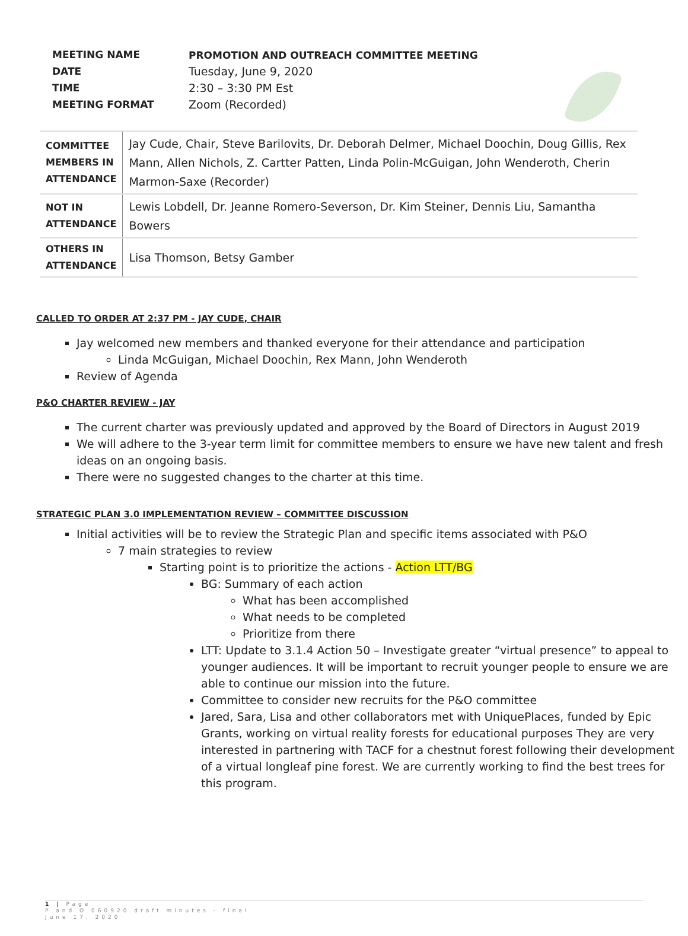| MEETING NAME | PROMOTION AND OUTREACH COMMITTEE MEETING |
| DATE | Tuesday, June 9, 2020 |
| TIME | 2:30 – 3:30 PM Est |
| MEETING FORMAT | Zoom (Recorded) |
| COMMITTEE MEMBERS IN ATTENDANCE | Jay Cude, Chair, Steve Barilovits, Dr. Deborah Delmer, Michael Doochin, Doug Gillis, Rex Mann, Allen Nichols, Z. Cartter Patten, Linda Polin-McGuigan, John Wenderoth, Cherin Marmon-Saxe (Recorder) |
| NOT IN ATTENDANCE | Lewis Lobdell, Dr. Jeanne Romero-Severson, Dr. Kim Steiner, Dennis Liu, Samantha Bowers |
| OTHERS IN ATTENDANCE | Lisa Thomson, Betsy Gamber |
CALLED TO ORDER AT 2:37 PM - JAY CUDE, CHAIR
Jay welcomed new members and thanked everyone for their attendance and participation
Linda McGuigan, Michael Doochin, Rex Mann, John Wenderoth
Review of Agenda
P&O CHARTER REVIEW - JAY
The current charter was previously updated and approved by the Board of Directors in August 2019
We will adhere to the 3-year term limit for committee members to ensure we have new talent and fresh ideas on an ongoing basis.
There were no suggested changes to the charter at this time.
STRATEGIC PLAN 3.0 IMPLEMENTATION REVIEW – COMMITTEE DISCUSSION
Initial activities will be to review the Strategic Plan and specific items associated with P&O
7 main strategies to review
Starting point is to prioritize the actions - Action LTT/BG
BG: Summary of each action
What has been accomplished
What needs to be completed
Prioritize from there
LTT: Update to 3.1.4 Action 50 – Investigate greater “virtual presence” to appeal to younger audiences. It will be important to recruit younger people to ensure we are able to continue our mission into the future.
Committee to consider new recruits for the P&O committee
Jared, Sara, Lisa and other collaborators met with UniquePlaces, funded by Epic Grants, working on virtual reality forests for educational purposes They are very interested in partnering with TACF for a chestnut forest following their development of a virtual longleaf pine forest. We are currently working to find the best trees for this program.
1 | Page
P and O 060920 draft minutes - final
June 17, 2020